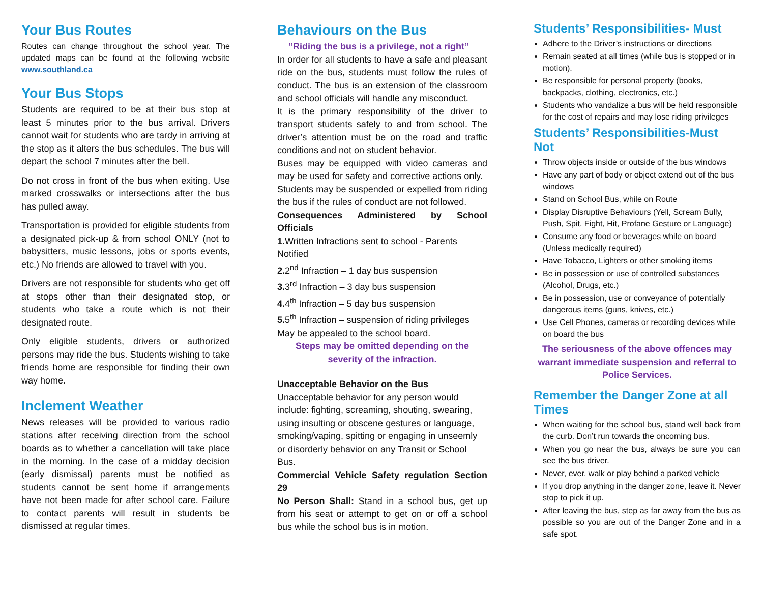Your Bus Routes
Routes can change throughout the school year. The updated maps can be found at the following website www.southland.ca
Your Bus Stops
Students are required to be at their bus stop at least 5 minutes prior to the bus arrival. Drivers cannot wait for students who are tardy in arriving at the stop as it alters the bus schedules. The bus will depart the school 7 minutes after the bell.
Do not cross in front of the bus when exiting. Use marked crosswalks or intersections after the bus has pulled away.
Transportation is provided for eligible students from a designated pick-up & from school ONLY (not to babysitters, music lessons, jobs or sports events, etc.) No friends are allowed to travel with you.
Drivers are not responsible for students who get off at stops other than their designated stop, or students who take a route which is not their designated route.
Only eligible students, drivers or authorized persons may ride the bus. Students wishing to take friends home are responsible for finding their own way home.
Inclement Weather
News releases will be provided to various radio stations after receiving direction from the school boards as to whether a cancellation will take place in the morning. In the case of a midday decision (early dismissal) parents must be notified as students cannot be sent home if arrangements have not been made for after school care. Failure to contact parents will result in students be dismissed at regular times.
Behaviours on the Bus
“Riding the bus is a privilege, not a right”
In order for all students to have a safe and pleasant ride on the bus, students must follow the rules of conduct. The bus is an extension of the classroom and school officials will handle any misconduct.
It is the primary responsibility of the driver to transport students safely to and from school. The driver’s attention must be on the road and traffic conditions and not on student behavior.
Buses may be equipped with video cameras and may be used for safety and corrective actions only.
Students may be suspended or expelled from riding the bus if the rules of conduct are not followed.
Consequences Administered by School Officials
1. Written Infractions sent to school - Parents Notified
2. 2<sup>nd</sup> Infraction – 1 day bus suspension
3. 3<sup>rd</sup> Infraction – 3 day bus suspension
4. 4<sup>th</sup> Infraction – 5 day bus suspension
5. 5<sup>th</sup> Infraction – suspension of riding privileges May be appealed to the school board.
Steps may be omitted depending on the severity of the infraction.
Unacceptable Behavior on the Bus
Unacceptable behavior for any person would include: fighting, screaming, shouting, swearing, using insulting or obscene gestures or language, smoking/vaping, spitting or engaging in unseemly or disorderly behavior on any Transit or School Bus.
Commercial Vehicle Safety regulation Section 29
No Person Shall: Stand in a school bus, get up from his seat or attempt to get on or off a school bus while the school bus is in motion.
Students’ Responsibilities- Must
Adhere to the Driver’s instructions or directions
Remain seated at all times (while bus is stopped or in motion).
Be responsible for personal property (books, backpacks, clothing, electronics, etc.)
Students who vandalize a bus will be held responsible for the cost of repairs and may lose riding privileges
Students’ Responsibilities-Must Not
Throw objects inside or outside of the bus windows
Have any part of body or object extend out of the bus windows
Stand on School Bus, while on Route
Display Disruptive Behaviours (Yell, Scream Bully, Push, Spit, Fight, Hit, Profane Gesture or Language)
Consume any food or beverages while on board (Unless medically required)
Have Tobacco, Lighters or other smoking items
Be in possession or use of controlled substances (Alcohol, Drugs, etc.)
Be in possession, use or conveyance of potentially dangerous items (guns, knives, etc.)
Use Cell Phones, cameras or recording devices while on board the bus
The seriousness of the above offences may warrant immediate suspension and referral to Police Services.
Remember the Danger Zone at all Times
When waiting for the school bus, stand well back from the curb. Don’t run towards the oncoming bus.
When you go near the bus, always be sure you can see the bus driver.
Never, ever, walk or play behind a parked vehicle
If you drop anything in the danger zone, leave it. Never stop to pick it up.
After leaving the bus, step as far away from the bus as possible so you are out of the Danger Zone and in a safe spot.